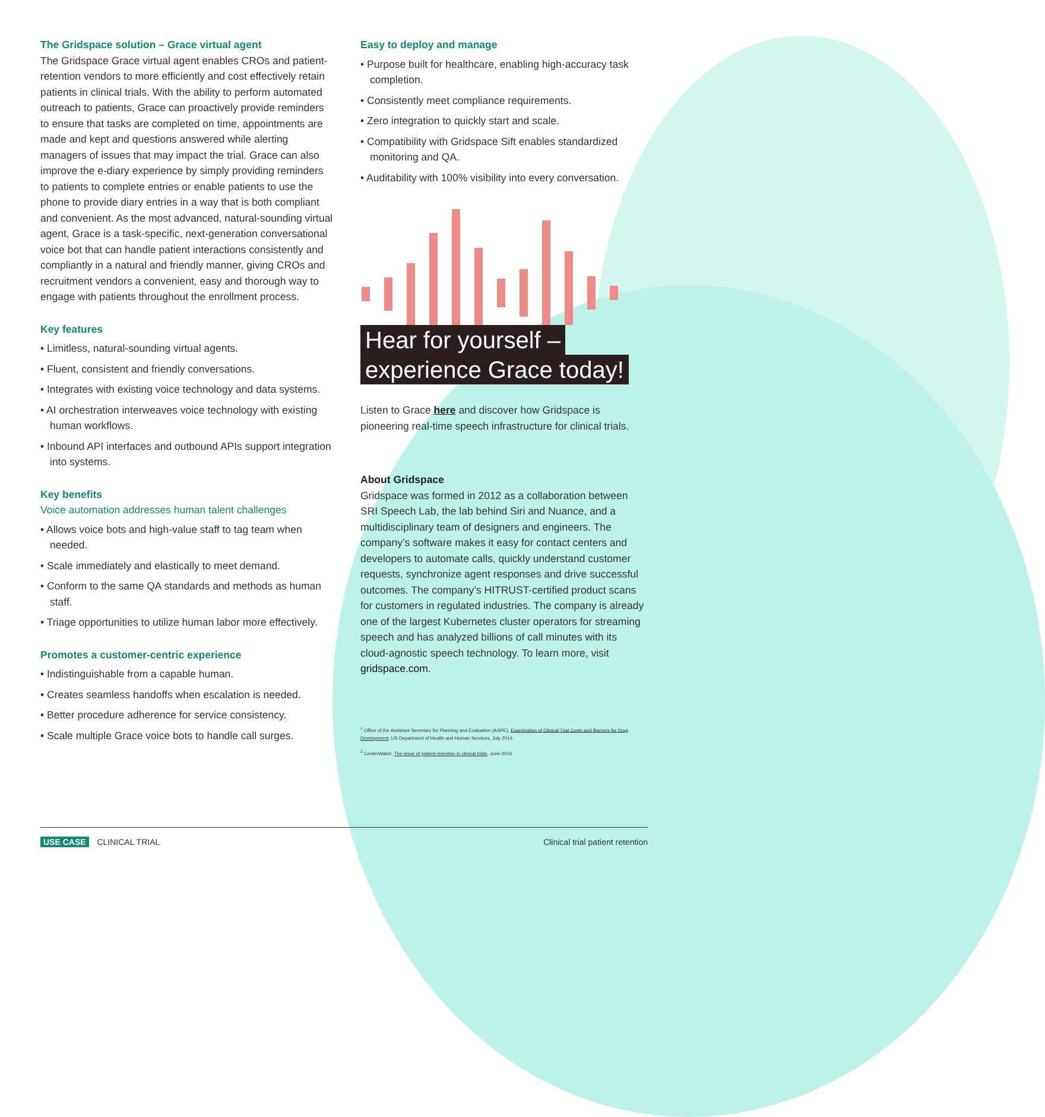The Gridspace solution – Grace virtual agent
The Gridspace Grace virtual agent enables CROs and patient-retention vendors to more efficiently and cost effectively retain patients in clinical trials. With the ability to perform automated outreach to patients, Grace can proactively provide reminders to ensure that tasks are completed on time, appointments are made and kept and questions answered while alerting managers of issues that may impact the trial. Grace can also improve the e-diary experience by simply providing reminders to patients to complete entries or enable patients to use the phone to provide diary entries in a way that is both compliant and convenient. As the most advanced, natural-sounding virtual agent, Grace is a task-specific, next-generation conversational voice bot that can handle patient interactions consistently and compliantly in a natural and friendly manner, giving CROs and recruitment vendors a convenient, easy and thorough way to engage with patients throughout the enrollment process.
Key features
• Limitless, natural-sounding virtual agents.
• Fluent, consistent and friendly conversations.
• Integrates with existing voice technology and data systems.
• AI orchestration interweaves voice technology with existing human workflows.
• Inbound API interfaces and outbound APIs support integration into systems.
Key benefits
Voice automation addresses human talent challenges
• Allows voice bots and high-value staff to tag team when needed.
• Scale immediately and elastically to meet demand.
• Conform to the same QA standards and methods as human staff.
• Triage opportunities to utilize human labor more effectively.
Promotes a customer-centric experience
• Indistinguishable from a capable human.
• Creates seamless handoffs when escalation is needed.
• Better procedure adherence for service consistency.
• Scale multiple Grace voice bots to handle call surges.
Easy to deploy and manage
• Purpose built for healthcare, enabling high-accuracy task completion.
• Consistently meet compliance requirements.
• Zero integration to quickly start and scale.
• Compatibility with Gridspace Sift enables standardized monitoring and QA.
• Auditability with 100% visibility into every conversation.
Hear for yourself –
experience Grace today!
Listen to Grace here and discover how Gridspace is pioneering real-time speech infrastructure for clinical trials.
About Gridspace
Gridspace was formed in 2012 as a collaboration between SRI Speech Lab, the lab behind Siri and Nuance, and a multidisciplinary team of designers and engineers. The company’s software makes it easy for contact centers and developers to automate calls, quickly understand customer requests, synchronize agent responses and drive successful outcomes. The company’s HITRUST-certified product scans for customers in regulated industries. The company is already one of the largest Kubernetes cluster operators for streaming speech and has analyzed billions of call minutes with its cloud-agnostic speech technology. To learn more, visit gridspace.com.
<sup>1</sup> Office of the Assistant Secretary for Planning and Evaluation (ASPE), Examination of Clinical Trial Costs and Barriers for Drug Development, US Department of Health and Human Services, July 2014.
<sup>2</sup> CenterWatch, The issue of patient retention in clinical trials, June 2016.
USE CASE CLINICAL TRIAL Clinical trial patient retention